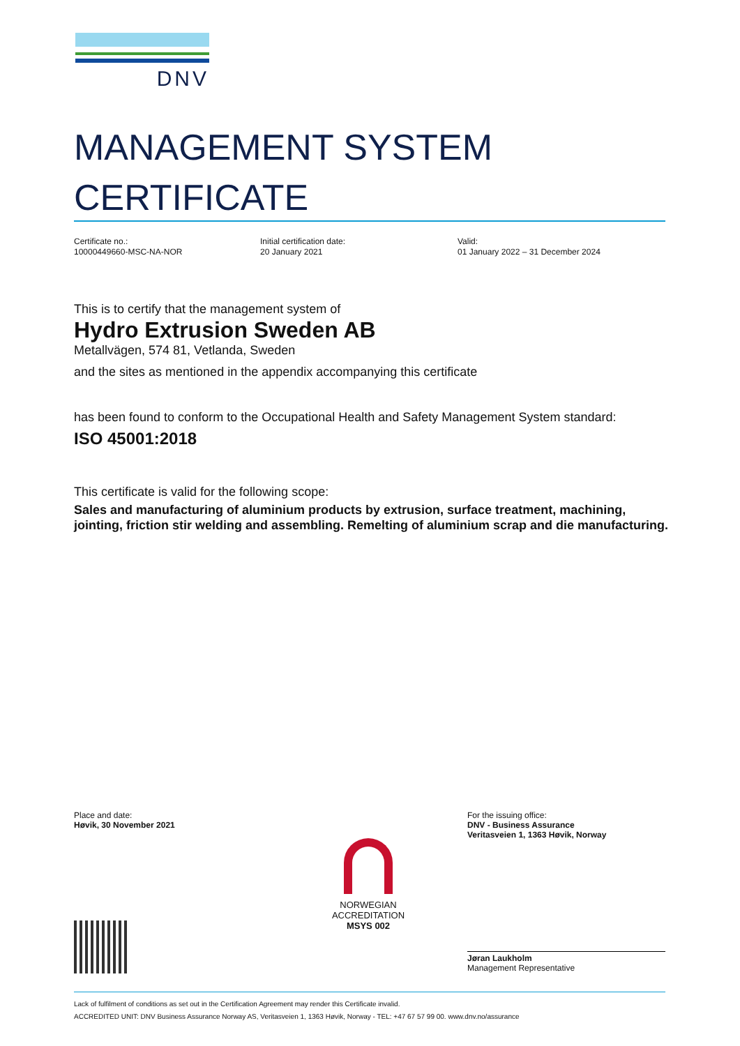DNV
MANAGEMENT SYSTEM
CERTIFICATE
Certificate no.:
10000449660-MSC-NA-NOR
Initial certification date:
20 January 2021
Valid:
01 January 2022 – 31 December 2024
This is to certify that the management system of
Hydro Extrusion Sweden AB
Metallvägen, 574 81, Vetlanda, Sweden
and the sites as mentioned in the appendix accompanying this certificate
has been found to conform to the Occupational Health and Safety Management System standard:
ISO 45001:2018
This certificate is valid for the following scope:
Sales and manufacturing of aluminium products by extrusion, surface treatment, machining, jointing, friction stir welding and assembling. Remelting of aluminium scrap and die manufacturing.
Place and date:
Høvik, 30 November 2021
NORWEGIAN
ACCREDITATION
MSYS 002
For the issuing office:
DNV - Business Assurance
Veritasveien 1, 1363 Høvik, Norway
Jøran Laukholm
Management Representative
Lack of fulfilment of conditions as set out in the Certification Agreement may render this Certificate invalid.
ACCREDITED UNIT: DNV Business Assurance Norway AS, Veritasveien 1, 1363 Høvik, Norway - TEL: +47 67 57 99 00. www.dnv.no/assurance